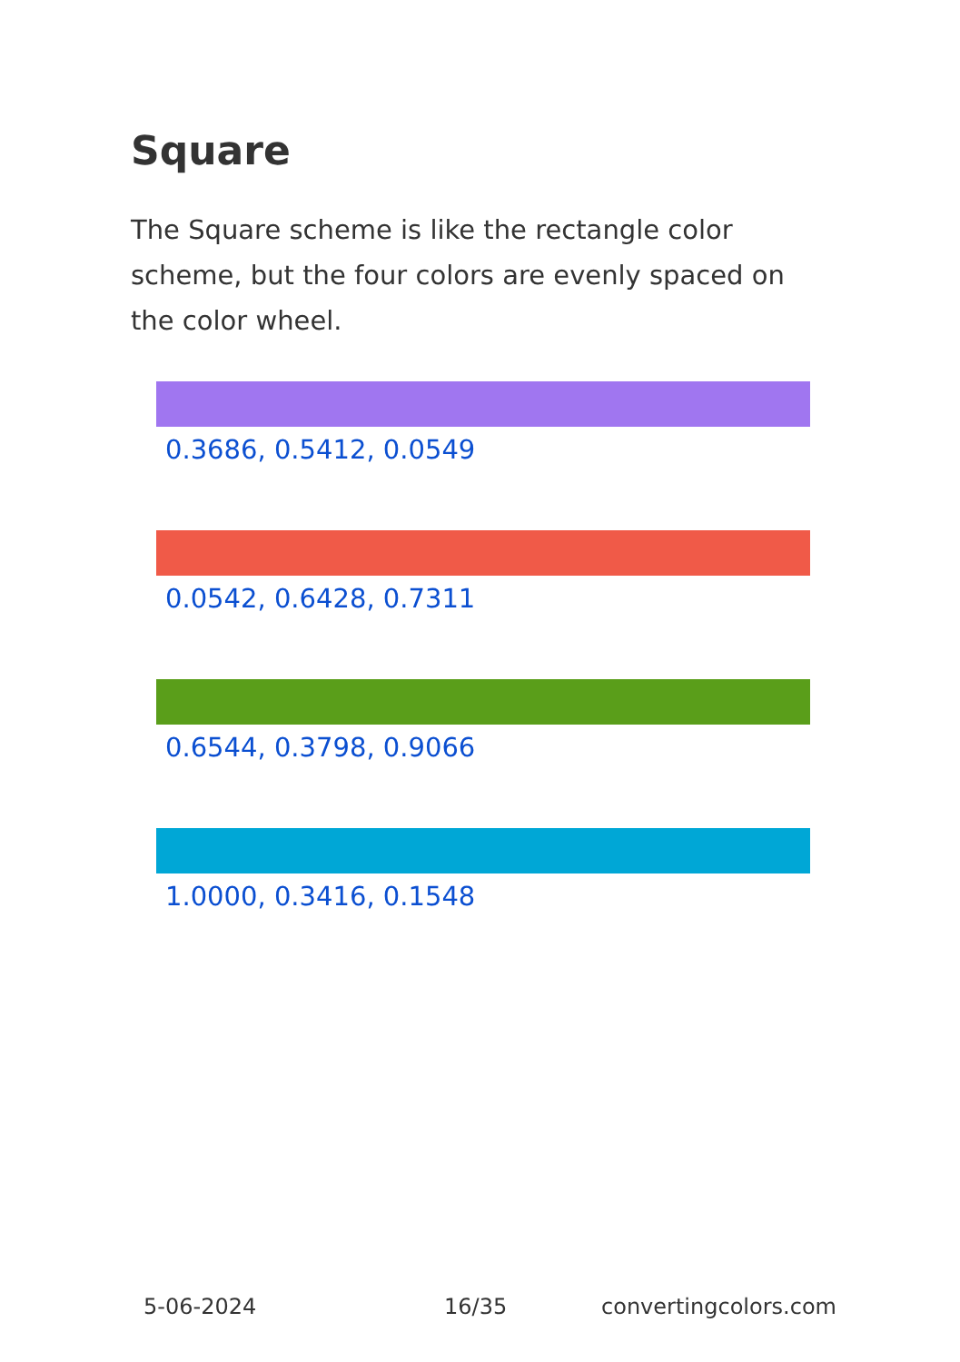Square
The Square scheme is like the rectangle color scheme, but the four colors are evenly spaced on the color wheel.
0.3686, 0.5412, 0.0549
0.0542, 0.6428, 0.7311
0.6544, 0.3798, 0.9066
1.0000, 0.3416, 0.1548
5-06-2024 16/35 convertingcolors.com